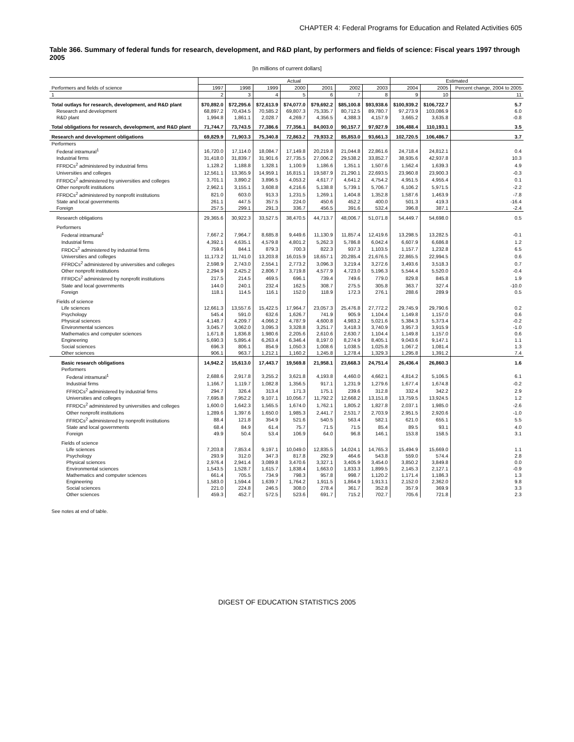CHAPTER 4: Federal Programs for Education and Related Activities 605
Table 366. Summary of federal funds for research, development, and R&D plant, by performers and fields of science: Fiscal years 1997 through 2005
[In millions of current dollars]
| | Actual | | | | | | | Estimated | | |
| --- | --- | --- | --- | --- | --- | --- | --- | --- | --- | --- |
| Performers and fields of science | 1997 | 1998 | 1999 | 2000 | 2001 | 2002 | 2003 | 2004 | 2005 | Percent change, 2004 to 2005 |
| 1 | 2 | 3 | 4 | 5 | 6 | 7 | 8 | 9 | 10 | 11 |
| Total outlays for research, development, and R&D plant | $70,892.0 | $72,295.6 | $72,613.9 | $74,077.0 | $79,692.2 | $85,100.8 | $93,938.6 | $100,939.2 | $106,722.7 | 5.7 |
| Research and development | 68,897.2 | 70,434.5 | 70,585.2 | 69,807.3 | 75,335.7 | 80,712.5 | 89,780.7 | 97,273.9 | 103,086.9 | 6.0 |
| R&D plant | 1,994.8 | 1,861.1 | 2,028.7 | 4,269.7 | 4,356.5 | 4,388.3 | 4,157.9 | 3,665.2 | 3,635.8 | -0.8 |
| Total obligations for research, development, and R&D plant | 71,744.7 | 73,743.5 | 77,386.6 | 77,356.1 | 84,003.0 | 90,157.7 | 97,927.9 | 106,488.4 | 110,193.1 | 3.5 |
| Research and development obligations | 69,829.9 | 71,903.3 | 75,340.8 | 72,863.2 | 79,933.2 | 85,853.0 | 93,661.3 | 102,720.5 | 106,486.7 | 3.7 |
| Performers | | | | | | | | | | |
| Federal intramural<sup>1</sup> | 16,720.0 | 17,114.0 | 18,084.7 | 17,149.8 | 20,219.8 | 21,044.8 | 22,861.6 | 24,718.4 | 24,812.1 | 0.4 |
| Industrial firms | 31,418.0 | 31,839.7 | 31,901.6 | 27,735.5 | 27,006.2 | 29,538.2 | 33,852.7 | 38,935.6 | 42,937.8 | 10.3 |
| FFRDCs<sup>2</sup> administered by industrial firms | 1,128.2 | 1,188.8 | 1,328.1 | 1,100.9 | 1,186.6 | 1,351.1 | 1,507.6 | 1,562.4 | 1,639.3 | 4.9 |
| Universities and colleges | 12,561.1 | 13,365.9 | 14,959.1 | 16,815.1 | 19,587.9 | 21,290.1 | 22,693.5 | 23,960.8 | 23,900.3 | -0.3 |
| FFRDCs<sup>2</sup> administered by universities and colleges | 3,701.1 | 3,890.2 | 3,896.5 | 4,053.2 | 4,617.7 | 4,641.2 | 4,754.2 | 4,951.5 | 4,955.4 | 0.1 |
| Other nonprofit institutions | 2,962.1 | 3,155.1 | 3,608.8 | 4,216.6 | 5,138.8 | 5,739.1 | 5,706.7 | 6,106.2 | 5,971.5 | -2.2 |
| FFRDCs<sup>2</sup> administered by nonprofit institutions | 821.0 | 603.0 | 913.3 | 1,231.5 | 1,269.1 | 1,404.8 | 1,352.8 | 1,587.6 | 1,463.9 | -7.8 |
| State and local governments | 261.1 | 447.5 | 357.5 | 224.0 | 450.6 | 452.2 | 400.0 | 501.3 | 419.3 | -16.4 |
| Foreign | 257.5 | 299.1 | 291.3 | 336.7 | 456.5 | 391.6 | 532.4 | 396.8 | 387.1 | -2.4 |
| Research obligations | 29,365.6 | 30,922.3 | 33,527.5 | 38,470.5 | 44,713.7 | 48,006.7 | 51,071.8 | 54,449.7 | 54,698.0 | 0.5 |
| Performers | | | | | | | | | | |
| Federal intramural<sup>1</sup> | 7,667.2 | 7,964.7 | 8,685.8 | 9,449.6 | 11,130.9 | 11,857.4 | 12,419.6 | 13,298.5 | 13,282.5 | -0.1 |
| Industrial firms | 4,392.1 | 4,635.1 | 4,579.8 | 4,801.2 | 5,262.3 | 5,786.8 | 6,042.4 | 6,607.9 | 6,686.8 | 1.2 |
| FRDCs<sup>2</sup> administered by industrial firms | 759.6 | 844.1 | 879.3 | 700.3 | 822.3 | 937.3 | 1,103.5 | 1,157.7 | 1,232.8 | 6.5 |
| Universities and colleges | 11,173.2 | 11,741.0 | 13,203.8 | 16,015.9 | 18,657.1 | 20,285.4 | 21,676.5 | 22,865.5 | 22,994.5 | 0.6 |
| FFRDCs<sup>2</sup> administered by universities and colleges | 2,598.9 | 2,743.0 | 2,554.1 | 2,773.2 | 3,096.3 | 3,219.4 | 3,272.6 | 3,493.6 | 3,518.3 | 0.7 |
| Other nonprofit institutions | 2,294.9 | 2,425.2 | 2,806.7 | 3,719.8 | 4,577.9 | 4,723.0 | 5,196.3 | 5,544.4 | 5,520.0 | -0.4 |
| FFRDCs<sup>2</sup> administered by nonprofit institutions | 217.5 | 214.5 | 469.5 | 696.1 | 739.4 | 749.6 | 779.0 | 829.8 | 845.8 | 1.9 |
| State and local governments | 144.0 | 240.1 | 232.4 | 162.5 | 308.7 | 275.5 | 305.8 | 363.7 | 327.4 | -10.0 |
| Foreign | 118.1 | 114.5 | 116.1 | 152.0 | 118.9 | 172.3 | 276.1 | 288.6 | 289.9 | 0.5 |
| Fields of science | | | | | | | | | | |
| Life sciences | 12,661.3 | 13,557.6 | 15,422.5 | 17,964.7 | 23,057.3 | 25,476.8 | 27,772.2 | 29,745.9 | 29,790.6 | 0.2 |
| Psychology | 545.4 | 591.0 | 632.6 | 1,626.7 | 741.9 | 905.9 | 1,104.4 | 1,149.8 | 1,157.0 | 0.6 |
| Physical sciences | 4,148.7 | 4,209.7 | 4,066.2 | 4,787.9 | 4,600.8 | 4,983.2 | 5,021.6 | 5,384.3 | 5,373.4 | -0.2 |
| Environmental sciences | 3,045.7 | 3,062.0 | 3,095.3 | 3,328.8 | 3,251.7 | 3,418.3 | 3,740.9 | 3,957.3 | 3,915.9 | -1.0 |
| Mathematics and computer sciences | 1,671.8 | 1,836.8 | 1,980.6 | 2,205.6 | 2,610.6 | 2,630.7 | 1,104.4 | 1,149.8 | 1,157.0 | 0.6 |
| Engineering | 5,690.3 | 5,895.4 | 6,263.4 | 6,346.4 | 8,197.0 | 8,274.9 | 8,405.1 | 9,043.6 | 9,147.1 | 1.1 |
| Social sciences | 696.3 | 806.1 | 854.9 | 1,050.3 | 1,008.6 | 1,038.5 | 1,025.8 | 1,067.2 | 1,081.4 | 1.3 |
| Other sciences | 906.1 | 963.7 | 1,212.1 | 1,160.2 | 1,245.8 | 1,278.4 | 1,329.3 | 1,295.8 | 1,391.2 | 7.4 |
| Basic research obligations | 14,942.2 | 15,613.0 | 17,443.7 | 19,569.8 | 21,958.1 | 23,668.3 | 24,751.4 | 26,436.4 | 26,860.3 | 1.6 |
| Performers | | | | | | | | | | |
| Federal intramural<sup>1</sup> | 2,688.6 | 2,917.8 | 3,255.2 | 3,621.8 | 4,193.8 | 4,460.0 | 4,662.1 | 4,814.2 | 5,106.5 | 6.1 |
| Industrial firms | 1,166.7 | 1,119.7 | 1,082.8 | 1,356.5 | 917.1 | 1,231.9 | 1,279.6 | 1,677.4 | 1,674.8 | -0.2 |
| FFRDCs<sup>2</sup> administered by industrial firms | 294.7 | 326.4 | 313.4 | 171.3 | 175.1 | 239.6 | 312.8 | 332.4 | 342.2 | 2.9 |
| Universities and colleges | 7,695.8 | 7,952.2 | 9,107.1 | 10,056.7 | 11,792.2 | 12,668.2 | 13,151.8 | 13,759.5 | 13,924.5 | 1.2 |
| FFRDCs<sup>2</sup> administered by universities and colleges | 1,600.0 | 1,642.3 | 1,565.5 | 1,674.0 | 1,762.1 | 1,805.2 | 1,827.8 | 2,037.1 | 1,985.0 | -2.6 |
| Other nonprofit institutions | 1,289.6 | 1,397.6 | 1,650.0 | 1,985.3 | 2,441.7 | 2,531.7 | 2,703.9 | 2,951.5 | 2,920.6 | -1.0 |
| FFRDCs<sup>2</sup> administered by nonprofit institutions | 88.4 | 121.8 | 354.9 | 521.6 | 540.5 | 563.4 | 582.1 | 621.0 | 655.1 | 5.5 |
| State and local governments | 68.4 | 84.9 | 61.4 | 75.7 | 71.5 | 71.5 | 85.4 | 89.5 | 93.1 | 4.0 |
| Foreign | 49.9 | 50.4 | 53.4 | 106.9 | 64.0 | 96.8 | 146.1 | 153.8 | 158.5 | 3.1 |
| Fields of science | | | | | | | | | | |
| Life sciences | 7,203.8 | 7,853.4 | 9,197.1 | 10,049.0 | 12,835.5 | 14,024.1 | 14,765.3 | 15,494.9 | 15,669.0 | 1.1 |
| Psychology | 293.9 | 312.0 | 347.3 | 817.8 | 292.9 | 464.6 | 543.8 | 559.0 | 574.4 | 2.8 |
| Physical sciences | 2,976.4 | 2,941.4 | 3,089.8 | 3,470.6 | 3,327.1 | 3,405.9 | 3,454.0 | 3,850.2 | 3,849.8 | 0.0 |
| Environmental sciences | 1,543.5 | 1,528.7 | 1,615.7 | 1,838.4 | 1,663.0 | 1,833.3 | 1,899.5 | 2,145.3 | 2,127.1 | -0.9 |
| Mathematics and computer sciences | 661.4 | 705.5 | 734.9 | 798.3 | 957.8 | 998.7 | 1,120.2 | 1,171.4 | 1,186.3 | 1.3 |
| Engineering | 1,583.0 | 1,594.4 | 1,639.7 | 1,764.2 | 1,911.5 | 1,864.9 | 1,913.1 | 2,152.0 | 2,362.0 | 9.8 |
| Social sciences | 221.0 | 224.8 | 246.5 | 308.0 | 278.4 | 361.7 | 352.8 | 357.9 | 369.9 | 3.3 |
| Other sciences | 459.3 | 452.7 | 572.5 | 523.6 | 691.7 | 715.2 | 702.7 | 705.6 | 721.8 | 2.3 |
See notes at end of table.
DIGEST OF EDUCATION STATISTICS 2005